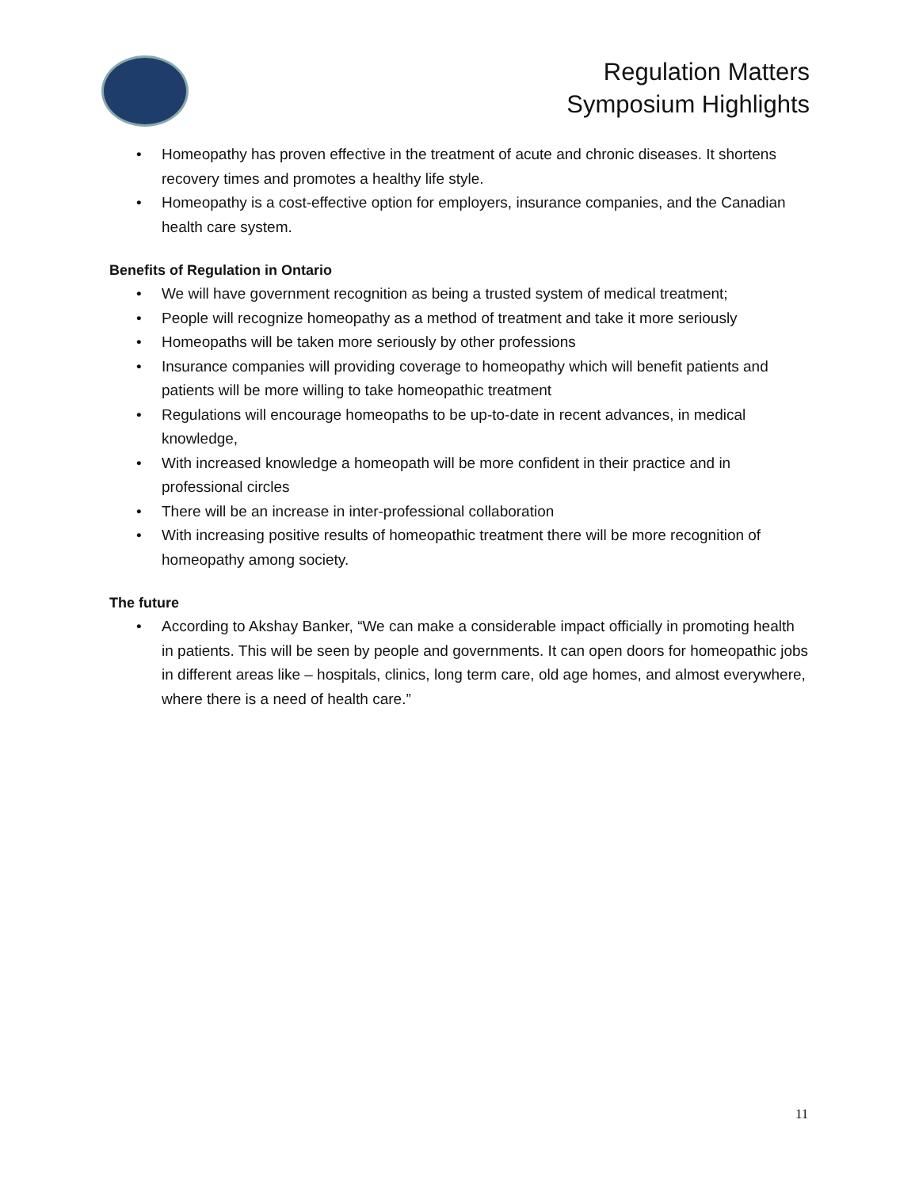Regulation Matters
Symposium Highlights
• Homeopathy has proven effective in the treatment of acute and chronic diseases. It shortens recovery times and promotes a healthy life style.
• Homeopathy is a cost-effective option for employers, insurance companies, and the Canadian health care system.
Benefits of Regulation in Ontario
• We will have government recognition as being a trusted system of medical treatment;
• People will recognize homeopathy as a method of treatment and take it more seriously
• Homeopaths will be taken more seriously by other professions
• Insurance companies will providing coverage to homeopathy which will benefit patients and patients will be more willing to take homeopathic treatment
• Regulations will encourage homeopaths to be up-to-date in recent advances, in medical knowledge,
• With increased knowledge a homeopath will be more confident in their practice and in professional circles
• There will be an increase in inter-professional collaboration
• With increasing positive results of homeopathic treatment there will be more recognition of homeopathy among society.
The future
• According to Akshay Banker, “We can make a considerable impact officially in promoting health in patients. This will be seen by people and governments. It can open doors for homeopathic jobs in different areas like – hospitals, clinics, long term care, old age homes, and almost everywhere, where there is a need of health care.”
11